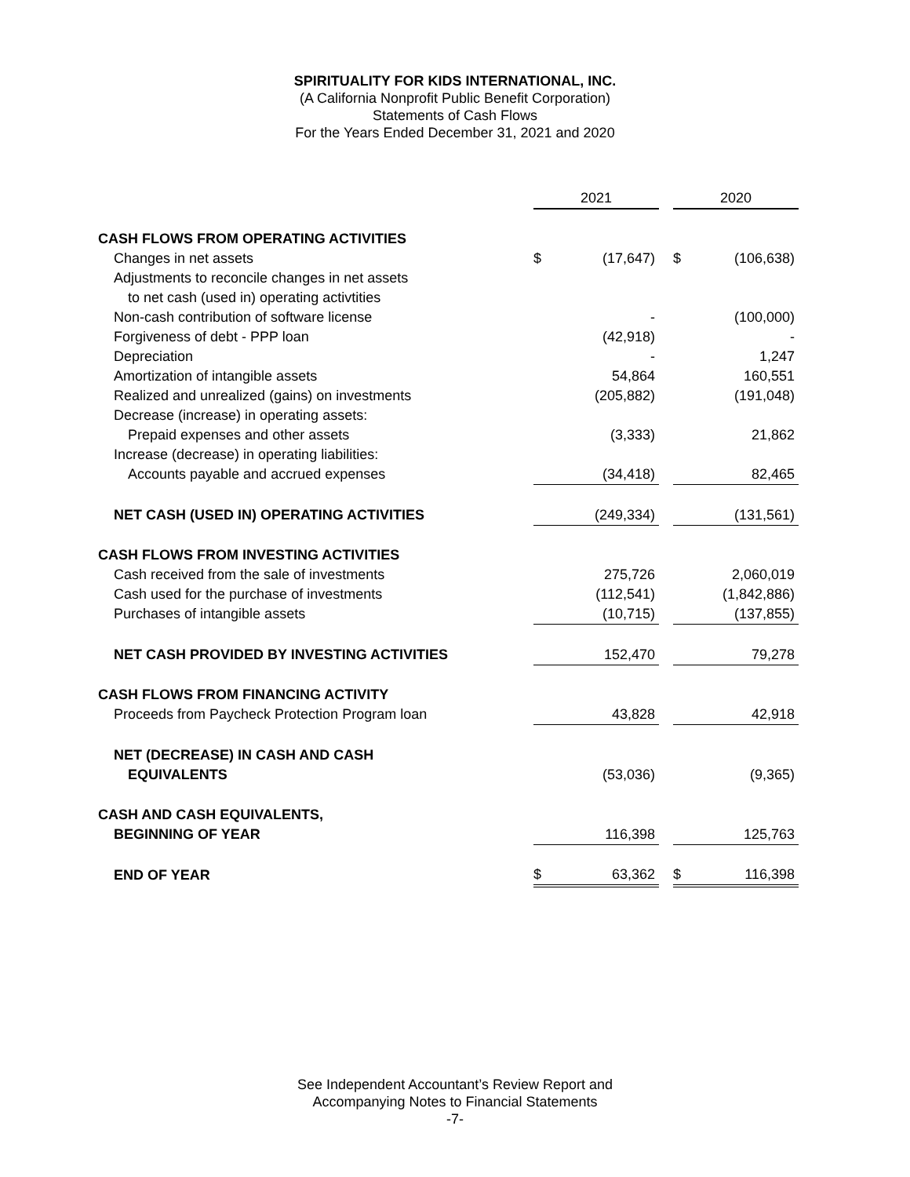SPIRITUALITY FOR KIDS INTERNATIONAL, INC.
(A California Nonprofit Public Benefit Corporation)
Statements of Cash Flows
For the Years Ended December 31, 2021 and 2020
| | 2021 | | | 2020 | |
| --- | --- | --- | --- | --- | --- |
| CASH FLOWS FROM OPERATING ACTIVITIES | | | | | |
| Changes in net assets | $ | (17,647) | | $ | (106,638) |
| Adjustments to reconcile changes in net assets | | | | | |
| to net cash (used in) operating activtities | | | | | |
| Non-cash contribution of software license | | - | | | (100,000) |
| Forgiveness of debt - PPP loan | | (42,918) | | | - |
| Depreciation | | - | | | 1,247 |
| Amortization of intangible assets | | 54,864 | | | 160,551 |
| Realized and unrealized (gains) on investments | | (205,882) | | | (191,048) |
| Decrease (increase) in operating assets: | | | | | |
| Prepaid expenses and other assets | | (3,333) | | | 21,862 |
| Increase (decrease) in operating liabilities: | | | | | |
| Accounts payable and accrued expenses | | (34,418) | | | 82,465 |
| NET CASH (USED IN) OPERATING ACTIVITIES | | (249,334) | | | (131,561) |
| CASH FLOWS FROM INVESTING ACTIVITIES | | | | | |
| Cash received from the sale of investments | | 275,726 | | | 2,060,019 |
| Cash used for the purchase of investments | | (112,541) | | | (1,842,886) |
| Purchases of intangible assets | | (10,715) | | | (137,855) |
| NET CASH PROVIDED BY INVESTING ACTIVITIES | | 152,470 | | | 79,278 |
| CASH FLOWS FROM FINANCING ACTIVITY | | | | | |
| Proceeds from Paycheck Protection Program loan | | 43,828 | | | 42,918 |
| NET (DECREASE) IN CASH AND CASH | | | | | |
| EQUIVALENTS | | (53,036) | | | (9,365) |
| CASH AND CASH EQUIVALENTS, | | | | | |
| BEGINNING OF YEAR | | 116,398 | | | 125,763 |
| END OF YEAR | $ | 63,362 | | $ | 116,398 |
See Independent Accountant’s Review Report and
Accompanying Notes to Financial Statements
-7-